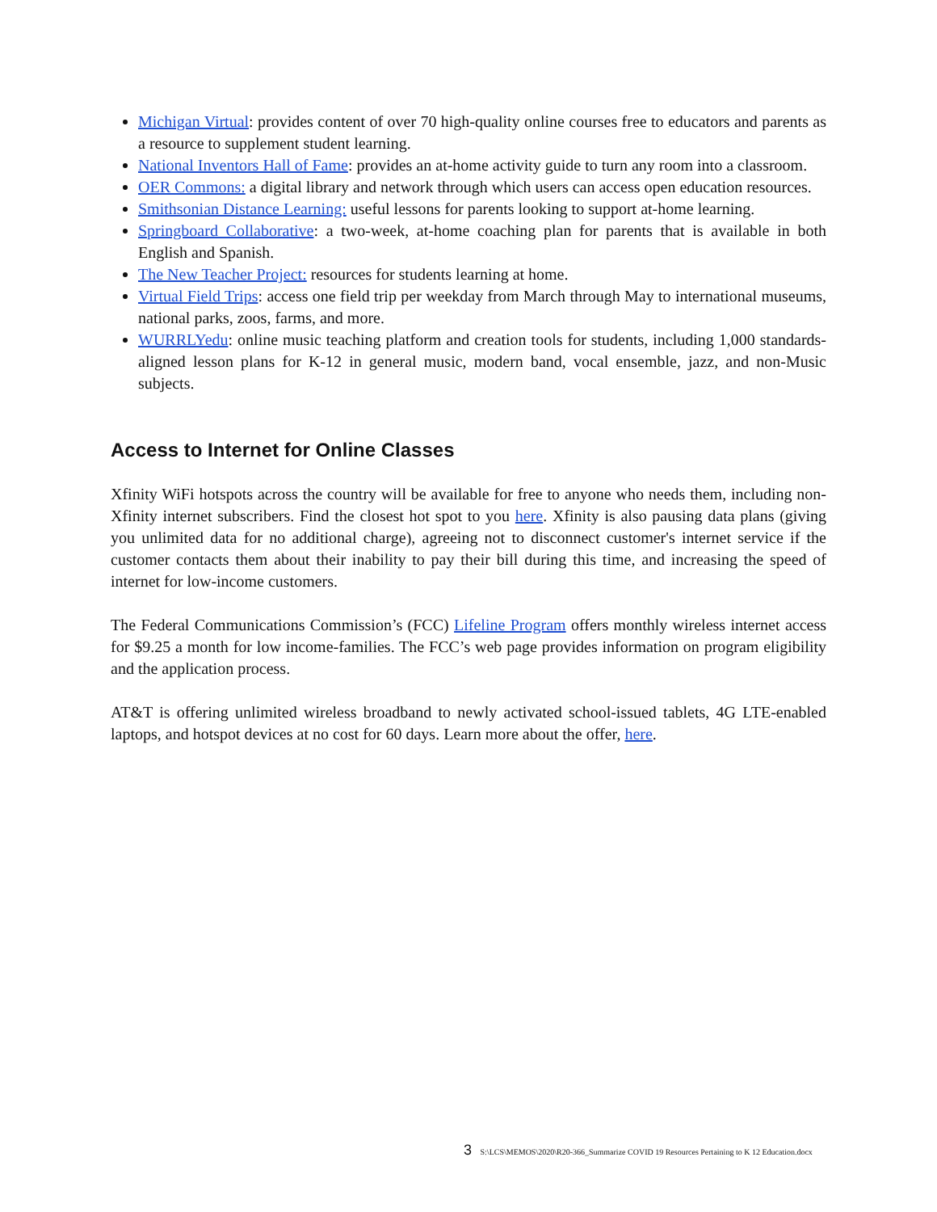Michigan Virtual: provides content of over 70 high-quality online courses free to educators and parents as a resource to supplement student learning.
National Inventors Hall of Fame: provides an at-home activity guide to turn any room into a classroom.
OER Commons: a digital library and network through which users can access open education resources.
Smithsonian Distance Learning: useful lessons for parents looking to support at-home learning.
Springboard Collaborative: a two-week, at-home coaching plan for parents that is available in both English and Spanish.
The New Teacher Project: resources for students learning at home.
Virtual Field Trips: access one field trip per weekday from March through May to international museums, national parks, zoos, farms, and more.
WURRLYedu: online music teaching platform and creation tools for students, including 1,000 standards-aligned lesson plans for K-12 in general music, modern band, vocal ensemble, jazz, and non-Music subjects.
Access to Internet for Online Classes
Xfinity WiFi hotspots across the country will be available for free to anyone who needs them, including non-Xfinity internet subscribers. Find the closest hot spot to you here. Xfinity is also pausing data plans (giving you unlimited data for no additional charge), agreeing not to disconnect customer's internet service if the customer contacts them about their inability to pay their bill during this time, and increasing the speed of internet for low-income customers.
The Federal Communications Commission’s (FCC) Lifeline Program offers monthly wireless internet access for $9.25 a month for low income-families. The FCC’s web page provides information on program eligibility and the application process.
AT&T is offering unlimited wireless broadband to newly activated school-issued tablets, 4G LTE-enabled laptops, and hotspot devices at no cost for 60 days. Learn more about the offer, here.
3 S:\LCS\MEMOS\2020\R20-366_Summarize COVID 19 Resources Pertaining to K 12 Education.docx